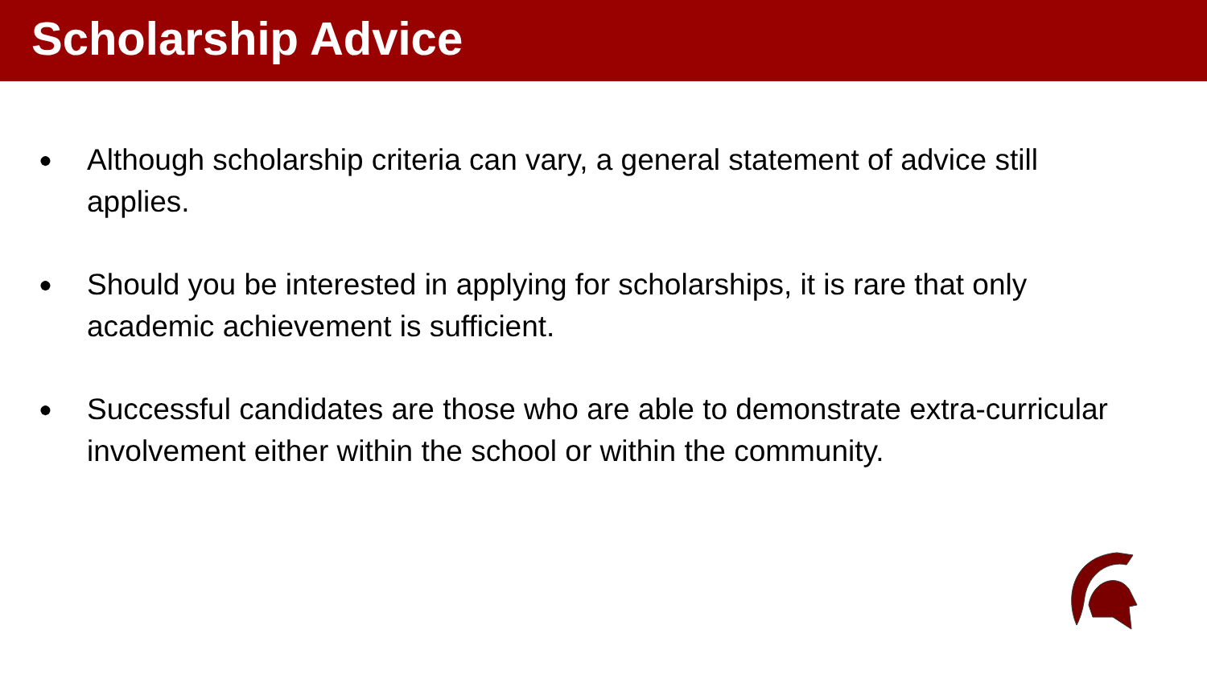Scholarship Advice
● Although scholarship criteria can vary, a general statement of advice still applies.
● Should you be interested in applying for scholarships, it is rare that only academic achievement is sufficient.
● Successful candidates are those who are able to demonstrate extra-curricular involvement either within the school or within the community.